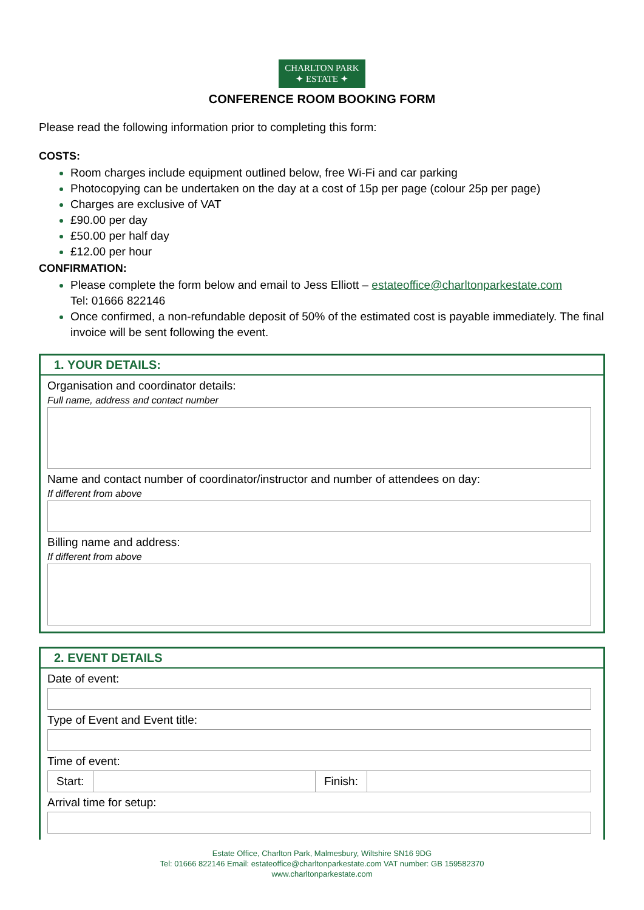CHARLTON PARK
✦ ESTATE ✦
CONFERENCE ROOM BOOKING FORM
Please read the following information prior to completing this form:
COSTS:
Room charges include equipment outlined below, free Wi-Fi and car parking
Photocopying can be undertaken on the day at a cost of 15p per page (colour 25p per page)
Charges are exclusive of VAT
£90.00 per day
£50.00 per half day
£12.00 per hour
CONFIRMATION:
Please complete the form below and email to Jess Elliott – estateoffice@charltonparkestate.com
Tel: 01666 822146
Once confirmed, a non-refundable deposit of 50% of the estimated cost is payable immediately. The final invoice will be sent following the event.
1. YOUR DETAILS:
Organisation and coordinator details:
Full name, address and contact number
Name and contact number of coordinator/instructor and number of attendees on day:
If different from above
Billing name and address:
If different from above
2. EVENT DETAILS
Date of event:
Type of Event and Event title:
Time of event:
| Start: | | Finish: | |
Arrival time for setup:
Estate Office, Charlton Park, Malmesbury, Wiltshire SN16 9DG
Tel: 01666 822146 Email: estateoffice@charltonparkestate.com VAT number: GB 159582370
www.charltonparkestate.com